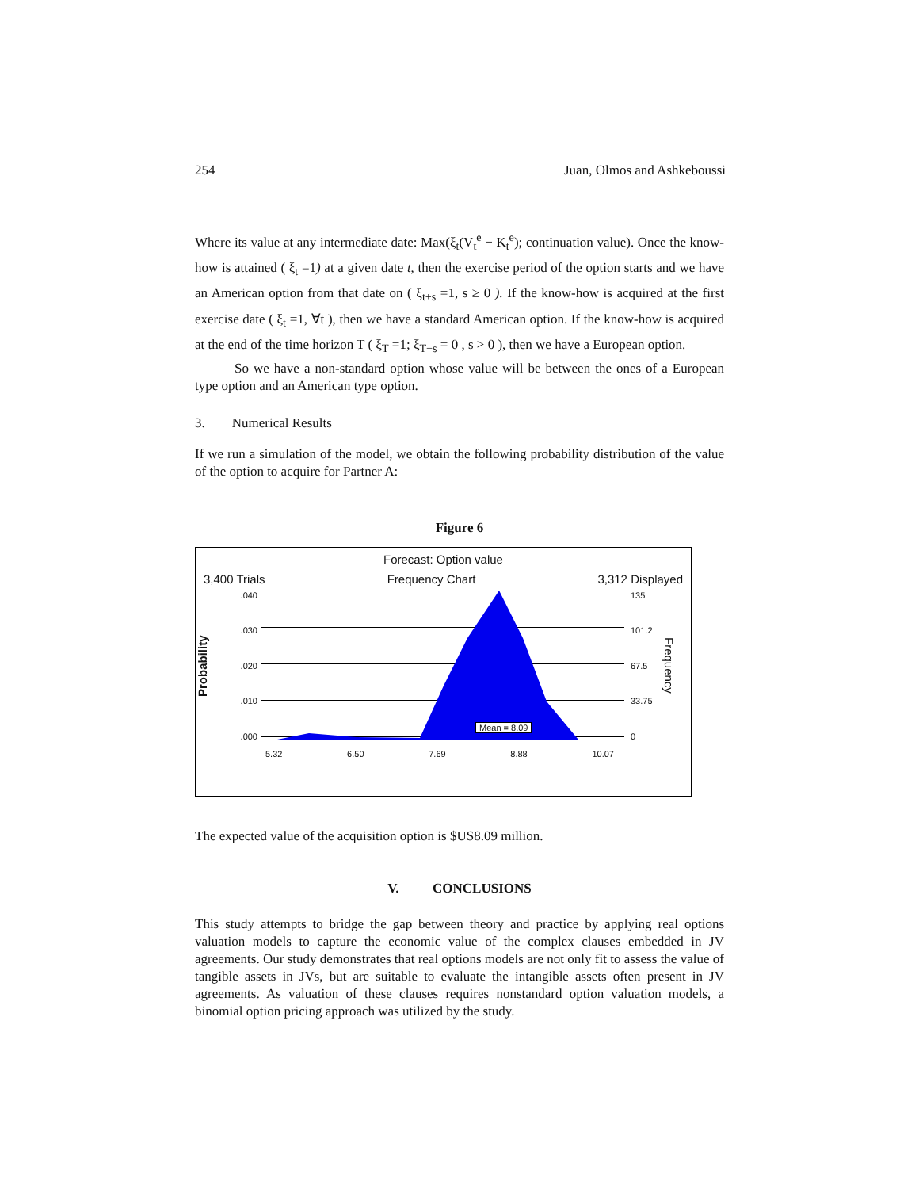254 Juan, Olmos and Ashkeboussi
Where its value at any intermediate date: Max(ξ<sub>t</sub>(V<sub>t</sub><sup>e</sup> − K<sub>t</sub><sup>e</sup>); continuation value). Once the know-how is attained ( ξ<sub>t</sub> =1) at a given date t, then the exercise period of the option starts and we have an American option from that date on ( ξ<sub>t+s</sub> =1, s ≥ 0 ). If the know-how is acquired at the first exercise date ( ξ<sub>t</sub> =1, ∀t ), then we have a standard American option. If the know-how is acquired at the end of the time horizon T ( ξ<sub>T</sub> =1; ξ<sub>T−s</sub> = 0 , s > 0 ), then we have a European option.
So we have a non-standard option whose value will be between the ones of a European type option and an American type option.
3. Numerical Results
If we run a simulation of the model, we obtain the following probability distribution of the value of the option to acquire for Partner A:
Figure 6
Forecast: Option value
3,400 Trials Frequency Chart 3,312 Displayed
Probability
.040.030.020.010.000
Mean = 8.09
135
101.2
67.5
33.75
0
Frequency
5.32 6.50 7.69 8.88 10.07
The expected value of the acquisition option is $US8.09 million.
V. CONCLUSIONS
This study attempts to bridge the gap between theory and practice by applying real options valuation models to capture the economic value of the complex clauses embedded in JV agreements. Our study demonstrates that real options models are not only fit to assess the value of tangible assets in JVs, but are suitable to evaluate the intangible assets often present in JV agreements. As valuation of these clauses requires nonstandard option valuation models, a binomial option pricing approach was utilized by the study.